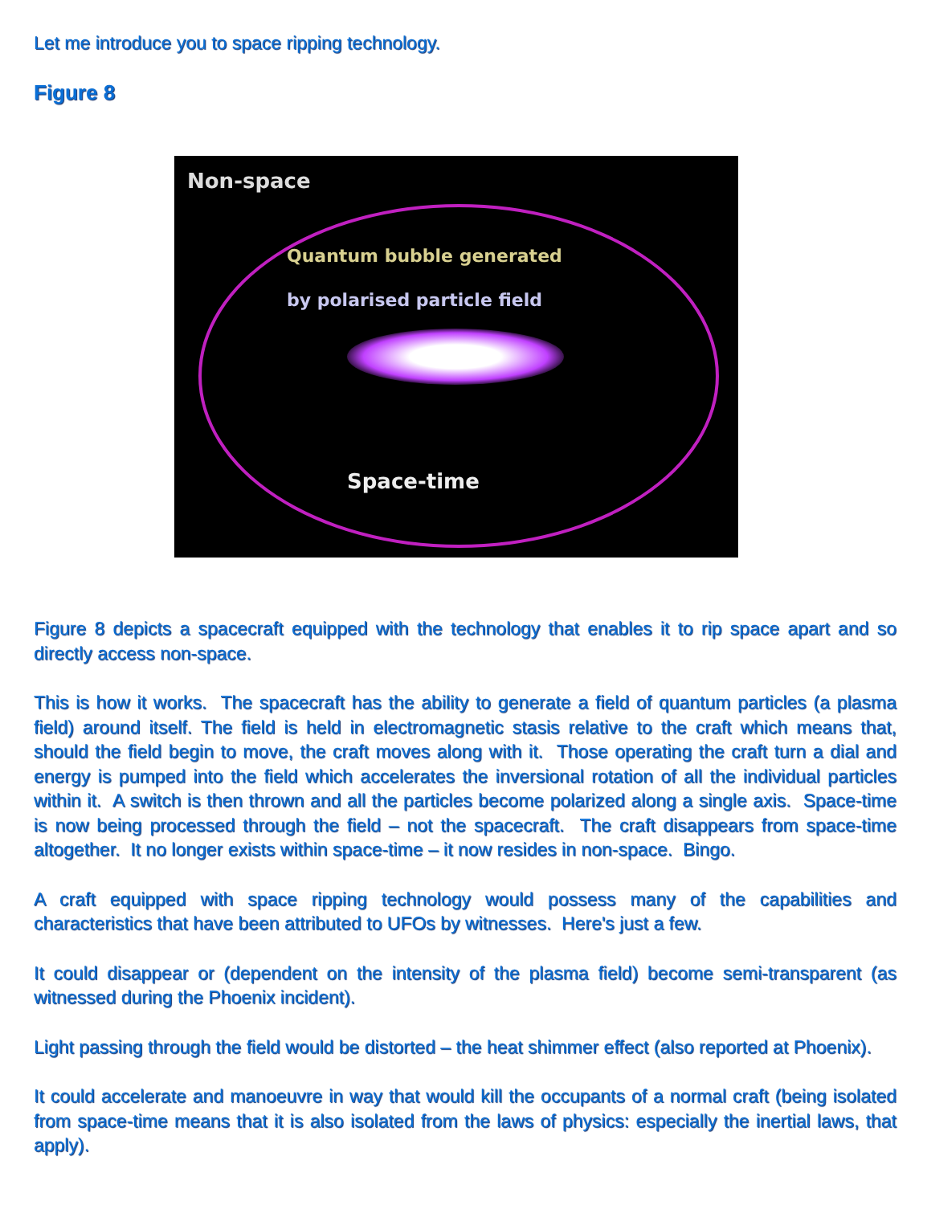Let me introduce you to space ripping technology.
Figure 8
Non-space
Quantum bubble generated
by polarised particle field
Space-time
Figure 8 depicts a spacecraft equipped with the technology that enables it to rip space apart and so directly access non-space.
This is how it works. The spacecraft has the ability to generate a field of quantum particles (a plasma field) around itself. The field is held in electromagnetic stasis relative to the craft which means that, should the field begin to move, the craft moves along with it. Those operating the craft turn a dial and energy is pumped into the field which accelerates the inversional rotation of all the individual particles within it. A switch is then thrown and all the particles become polarized along a single axis. Space-time is now being processed through the field – not the spacecraft. The craft disappears from space-time altogether. It no longer exists within space-time – it now resides in non-space. Bingo.
A craft equipped with space ripping technology would possess many of the capabilities and characteristics that have been attributed to UFOs by witnesses. Here's just a few.
It could disappear or (dependent on the intensity of the plasma field) become semi-transparent (as witnessed during the Phoenix incident).
Light passing through the field would be distorted – the heat shimmer effect (also reported at Phoenix).
It could accelerate and manoeuvre in way that would kill the occupants of a normal craft (being isolated from space-time means that it is also isolated from the laws of physics: especially the inertial laws, that apply).